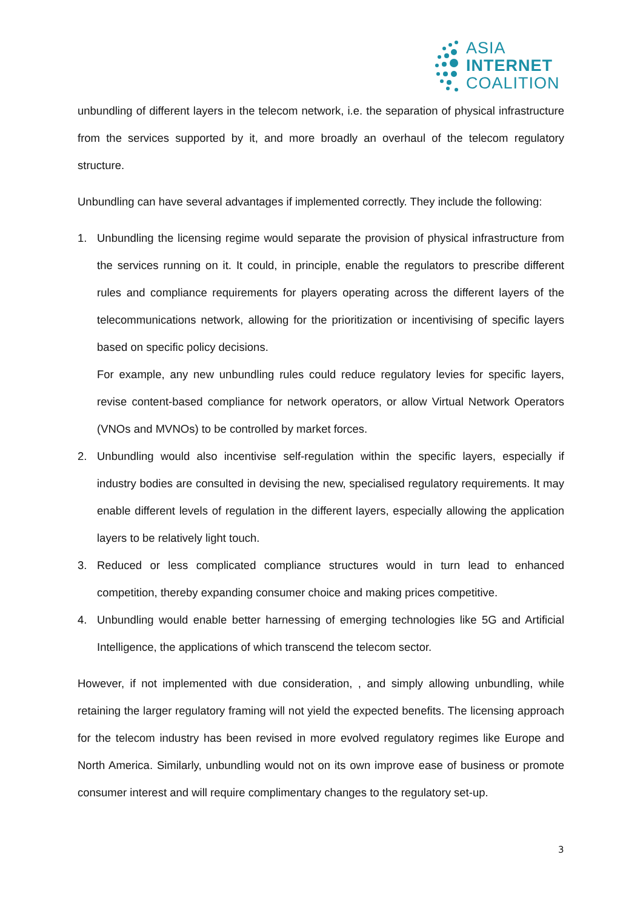ASIA
INTERNET
COALITION
unbundling of different layers in the telecom network, i.e. the separation of physical infrastructure from the services supported by it, and more broadly an overhaul of the telecom regulatory structure.
Unbundling can have several advantages if implemented correctly. They include the following:
1. Unbundling the licensing regime would separate the provision of physical infrastructure from the services running on it. It could, in principle, enable the regulators to prescribe different rules and compliance requirements for players operating across the different layers of the telecommunications network, allowing for the prioritization or incentivising of specific layers based on specific policy decisions.
For example, any new unbundling rules could reduce regulatory levies for specific layers, revise content-based compliance for network operators, or allow Virtual Network Operators (VNOs and MVNOs) to be controlled by market forces.
2. Unbundling would also incentivise self-regulation within the specific layers, especially if industry bodies are consulted in devising the new, specialised regulatory requirements. It may enable different levels of regulation in the different layers, especially allowing the application layers to be relatively light touch.
3. Reduced or less complicated compliance structures would in turn lead to enhanced competition, thereby expanding consumer choice and making prices competitive.
4. Unbundling would enable better harnessing of emerging technologies like 5G and Artificial Intelligence, the applications of which transcend the telecom sector.
However, if not implemented with due consideration, , and simply allowing unbundling, while retaining the larger regulatory framing will not yield the expected benefits. The licensing approach for the telecom industry has been revised in more evolved regulatory regimes like Europe and North America. Similarly, unbundling would not on its own improve ease of business or promote consumer interest and will require complimentary changes to the regulatory set-up.
3